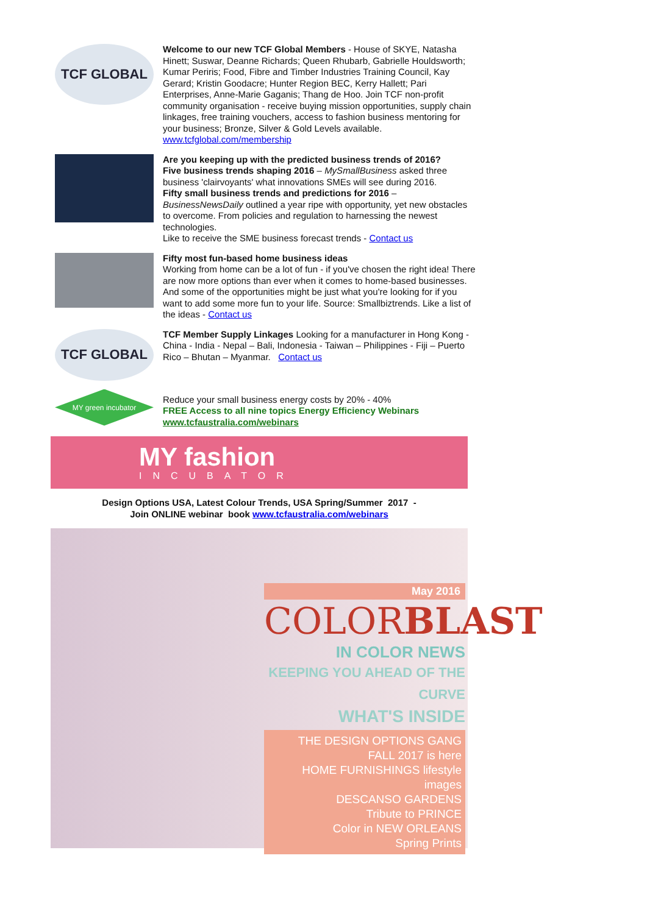TCF GLOBAL
Welcome to our new TCF Global Members - House of SKYE, Natasha Hinett; Suswar, Deanne Richards; Queen Rhubarb, Gabrielle Houldsworth; Kumar Periris; Food, Fibre and Timber Industries Training Council, Kay Gerard; Kristin Goodacre; Hunter Region BEC, Kerry Hallett; Pari Enterprises, Anne-Marie Gaganis; Thang de Hoo. Join TCF non-profit community organisation - receive buying mission opportunities, supply chain linkages, free training vouchers, access to fashion business mentoring for your business; Bronze, Silver & Gold Levels available. www.tcfglobal.com/membership
Are you keeping up with the predicted business trends of 2016?
Five business trends shaping 2016 – MySmallBusiness asked three business 'clairvoyants' what innovations SMEs will see during 2016.
Fifty small business trends and predictions for 2016 – BusinessNewsDaily outlined a year ripe with opportunity, yet new obstacles to overcome. From policies and regulation to harnessing the newest technologies.
Like to receive the SME business forecast trends - Contact us
Fifty most fun-based home business ideas
Working from home can be a lot of fun - if you've chosen the right idea! There are now more options than ever when it comes to home-based businesses. And some of the opportunities might be just what you're looking for if you want to add some more fun to your life. Source: Smallbiztrends. Like a list of the ideas - Contact us
TCF GLOBAL
TCF Member Supply Linkages Looking for a manufacturer in Hong Kong - China - India - Nepal – Bali, Indonesia - Taiwan – Philippines - Fiji – Puerto Rico – Bhutan – Myanmar. Contact us
MY green incubator
Reduce your small business energy costs by 20% - 40%
FREE Access to all nine topics Energy Efficiency Webinars www.tcfaustralia.com/webinars
MY fashion
INCUBATOR
Design Options USA, Latest Colour Trends, USA Spring/Summer 2017 -
Join ONLINE webinar book www.tcfaustralia.com/webinars
May 2016
COLORBLAST
IN COLOR NEWS
KEEPING YOU AHEAD OF THE CURVE
WHAT'S INSIDE
THE DESIGN OPTIONS GANG
FALL 2017 is here
HOME FURNISHINGS lifestyle images
DESCANSO GARDENS
Tribute to PRINCE
Color in NEW ORLEANS
Spring Prints